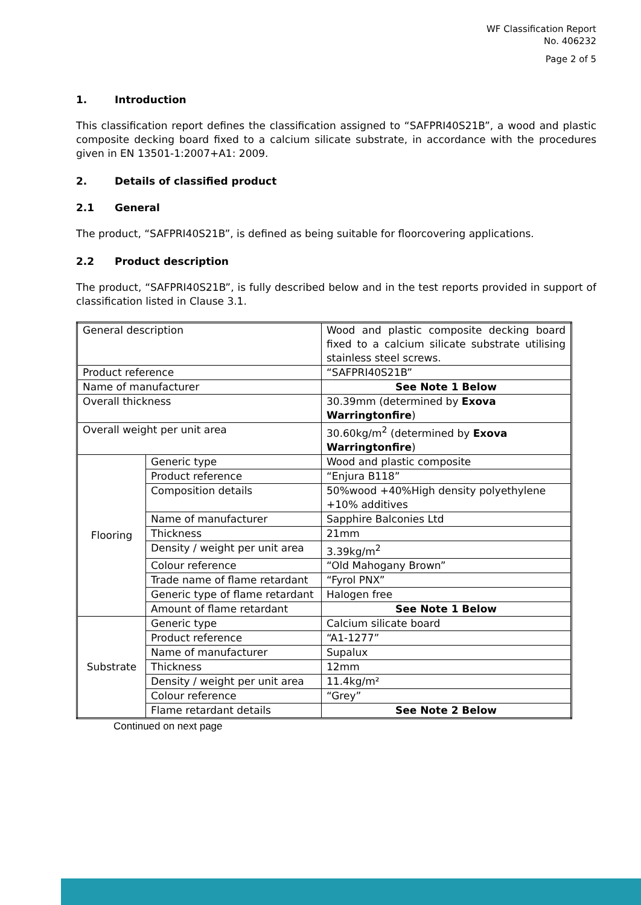WF Classification Report
No. 406232
Page 2 of 5
1. Introduction
This classification report defines the classification assigned to “SAFPRI40S21B”, a wood and plastic composite decking board fixed to a calcium silicate substrate, in accordance with the procedures given in EN 13501-1:2007+A1: 2009.
2. Details of classified product
2.1 General
The product, “SAFPRI40S21B”, is defined as being suitable for floorcovering applications.
2.2 Product description
The product, “SAFPRI40S21B”, is fully described below and in the test reports provided in support of classification listed in Clause 3.1.
| General description | | Wood and plastic composite decking board fixed to a calcium silicate substrate utilising stainless steel screws. |
| Product reference | | “SAFPRI40S21B” |
| Name of manufacturer | | See Note 1 Below |
| Overall thickness | | 30.39mm (determined by Exova Warringtonfire ) |
| Overall weight per unit area | | 30.60kg/m<sup>2</sup> (determined by Exova Warringtonfire ) |
| Flooring | Generic type | Wood and plastic composite |
| | Product reference | “Enjura B118” |
| | Composition details | 50%wood +40%High density polyethylene +10% additives |
| | Name of manufacturer | Sapphire Balconies Ltd |
| | Thickness | 21mm |
| | Density / weight per unit area | 3.39kg/m<sup>2</sup> |
| | Colour reference | “Old Mahogany Brown” |
| | Trade name of flame retardant | “Fyrol PNX” |
| | Generic type of flame retardant | Halogen free |
| | Amount of flame retardant | See Note 1 Below |
| Substrate | Generic type | Calcium silicate board |
| | Product reference | “A1-1277” |
| | Name of manufacturer | Supalux |
| | Thickness | 12mm |
| | Density / weight per unit area | 11.4kg/m² |
| | Colour reference | “Grey” |
| | Flame retardant details | See Note 2 Below |
Continued on next page